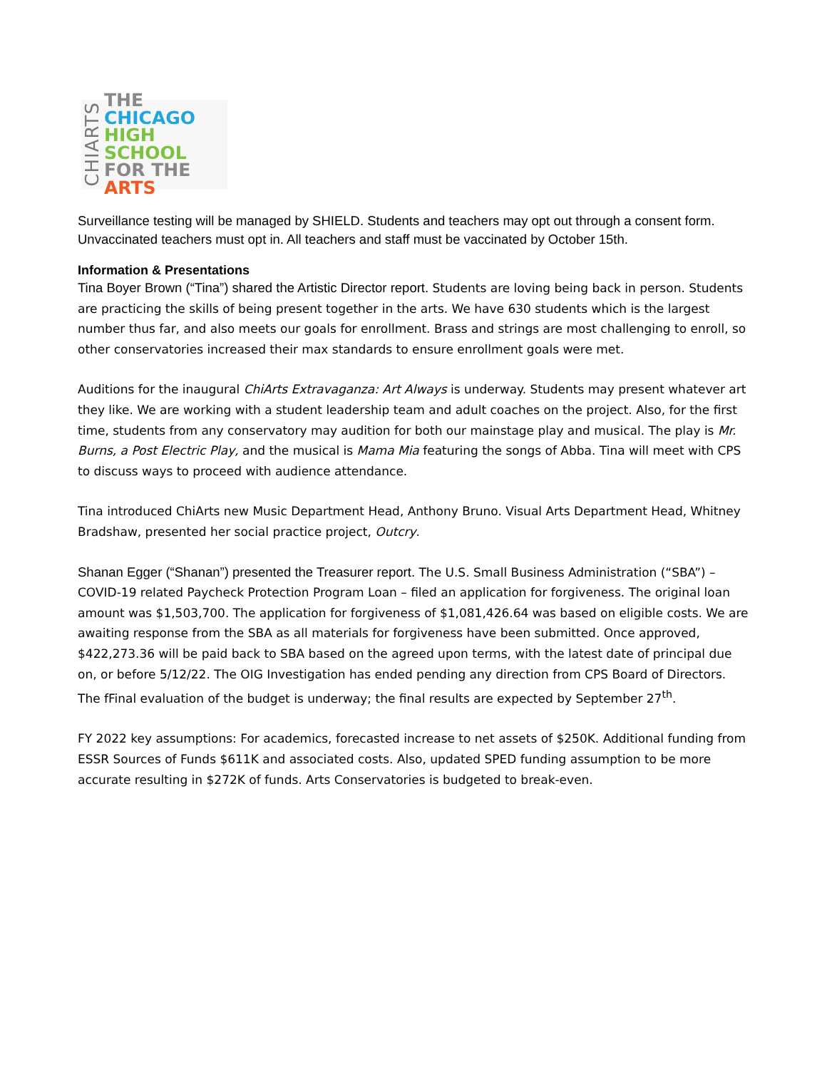CHIARTS
THE
CHICAGO
HIGH SCHOOL
FOR THE
ARTS
Surveillance testing will be managed by SHIELD. Students and teachers may opt out through a consent form. Unvaccinated teachers must opt in. All teachers and staff must be vaccinated by October 15th.
Information & Presentations
Tina Boyer Brown (“Tina”) shared the Artistic Director report. Students are loving being back in person. Students are practicing the skills of being present together in the arts. We have 630 students which is the largest number thus far, and also meets our goals for enrollment. Brass and strings are most challenging to enroll, so other conservatories increased their max standards to ensure enrollment goals were met.
Auditions for the inaugural ChiArts Extravaganza: Art Always is underway. Students may present whatever art they like. We are working with a student leadership team and adult coaches on the project. Also, for the first time, students from any conservatory may audition for both our mainstage play and musical. The play is Mr. Burns, a Post Electric Play, and the musical is Mama Mia featuring the songs of Abba. Tina will meet with CPS to discuss ways to proceed with audience attendance.
Tina introduced ChiArts new Music Department Head, Anthony Bruno. Visual Arts Department Head, Whitney Bradshaw, presented her social practice project, Outcry.
Shanan Egger (“Shanan”) presented the Treasurer report. The U.S. Small Business Administration (“SBA”) – COVID-19 related Paycheck Protection Program Loan – filed an application for forgiveness. The original loan amount was $1,503,700. The application for forgiveness of $1,081,426.64 was based on eligible costs. We are awaiting response from the SBA as all materials for forgiveness have been submitted. Once approved, $422,273.36 will be paid back to SBA based on the agreed upon terms, with the latest date of principal due on, or before 5/12/22. The OIG Investigation has ended pending any direction from CPS Board of Directors. The fFinal evaluation of the budget is underway; the final results are expected by September 27<sup>th</sup>.
FY 2022 key assumptions: For academics, forecasted increase to net assets of $250K. Additional funding from ESSR Sources of Funds $611K and associated costs. Also, updated SPED funding assumption to be more accurate resulting in $272K of funds. Arts Conservatories is budgeted to break-even.